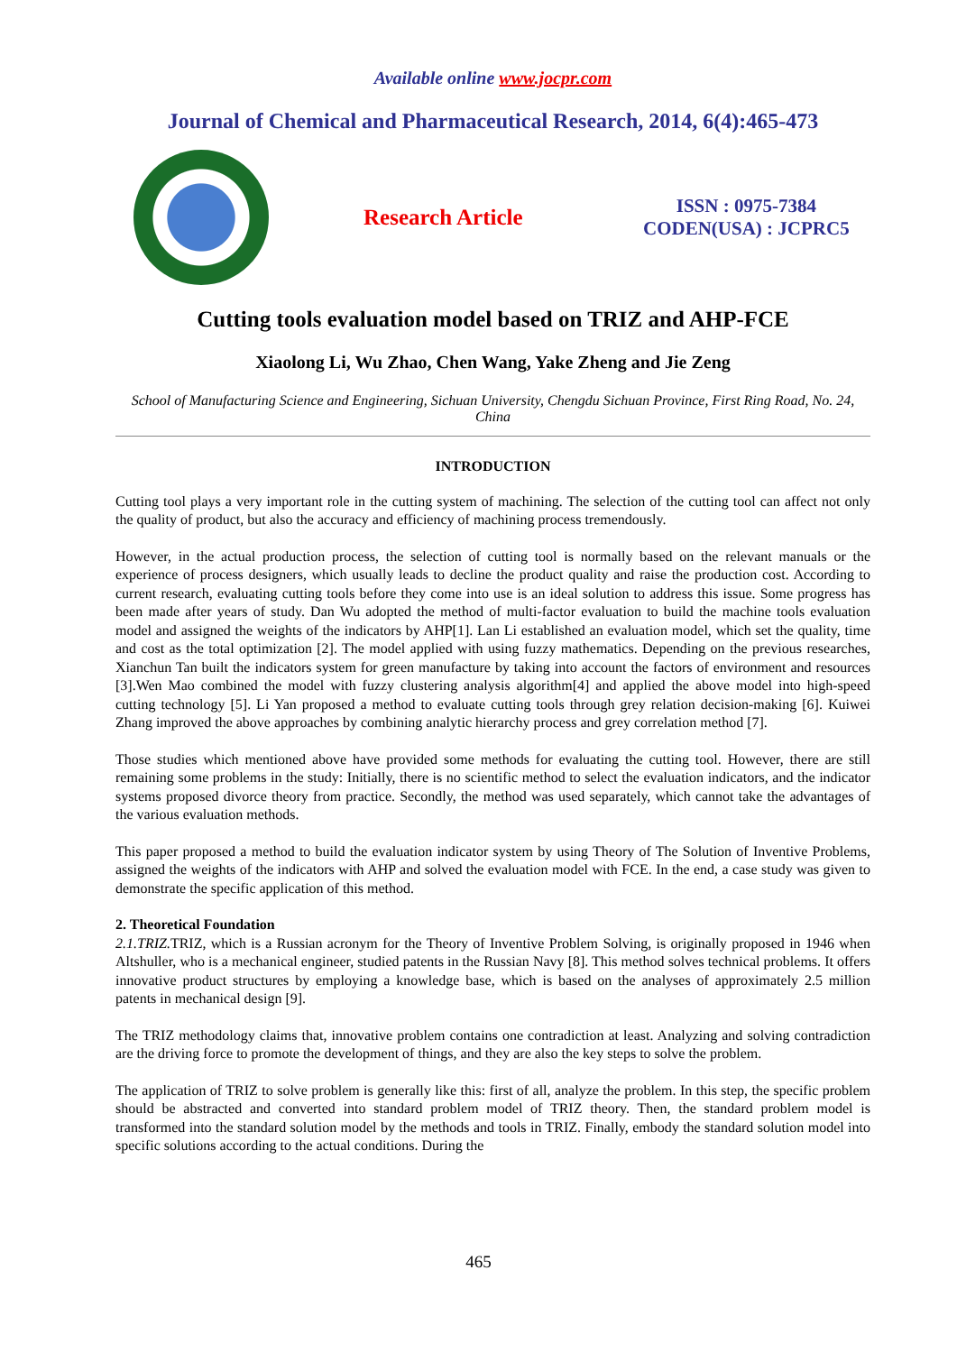Available online www.jocpr.com
Journal of Chemical and Pharmaceutical Research, 2014, 6(4):465-473
Research Article
ISSN : 0975-7384
CODEN(USA) : JCPRC5
Cutting tools evaluation model based on TRIZ and AHP-FCE
Xiaolong Li, Wu Zhao, Chen Wang, Yake Zheng and Jie Zeng
School of Manufacturing Science and Engineering, Sichuan University, Chengdu Sichuan Province, First Ring Road, No. 24, China
INTRODUCTION
Cutting tool plays a very important role in the cutting system of machining. The selection of the cutting tool can affect not only the quality of product, but also the accuracy and efficiency of machining process tremendously.
However, in the actual production process, the selection of cutting tool is normally based on the relevant manuals or the experience of process designers, which usually leads to decline the product quality and raise the production cost. According to current research, evaluating cutting tools before they come into use is an ideal solution to address this issue. Some progress has been made after years of study. Dan Wu adopted the method of multi-factor evaluation to build the machine tools evaluation model and assigned the weights of the indicators by AHP[1]. Lan Li established an evaluation model, which set the quality, time and cost as the total optimization [2]. The model applied with using fuzzy mathematics. Depending on the previous researches, Xianchun Tan built the indicators system for green manufacture by taking into account the factors of environment and resources [3].Wen Mao combined the model with fuzzy clustering analysis algorithm[4] and applied the above model into high-speed cutting technology [5]. Li Yan proposed a method to evaluate cutting tools through grey relation decision-making [6]. Kuiwei Zhang improved the above approaches by combining analytic hierarchy process and grey correlation method [7].
Those studies which mentioned above have provided some methods for evaluating the cutting tool. However, there are still remaining some problems in the study: Initially, there is no scientific method to select the evaluation indicators, and the indicator systems proposed divorce theory from practice. Secondly, the method was used separately, which cannot take the advantages of the various evaluation methods.
This paper proposed a method to build the evaluation indicator system by using Theory of The Solution of Inventive Problems, assigned the weights of the indicators with AHP and solved the evaluation model with FCE. In the end, a case study was given to demonstrate the specific application of this method.
2. Theoretical Foundation
2.1.TRIZ. TRIZ, which is a Russian acronym for the Theory of Inventive Problem Solving, is originally proposed in 1946 when Altshuller, who is a mechanical engineer, studied patents in the Russian Navy [8]. This method solves technical problems. It offers innovative product structures by employing a knowledge base, which is based on the analyses of approximately 2.5 million patents in mechanical design [9].
The TRIZ methodology claims that, innovative problem contains one contradiction at least. Analyzing and solving contradiction are the driving force to promote the development of things, and they are also the key steps to solve the problem.
The application of TRIZ to solve problem is generally like this: first of all, analyze the problem. In this step, the specific problem should be abstracted and converted into standard problem model of TRIZ theory. Then, the standard problem model is transformed into the standard solution model by the methods and tools in TRIZ. Finally, embody the standard solution model into specific solutions according to the actual conditions. During the
465